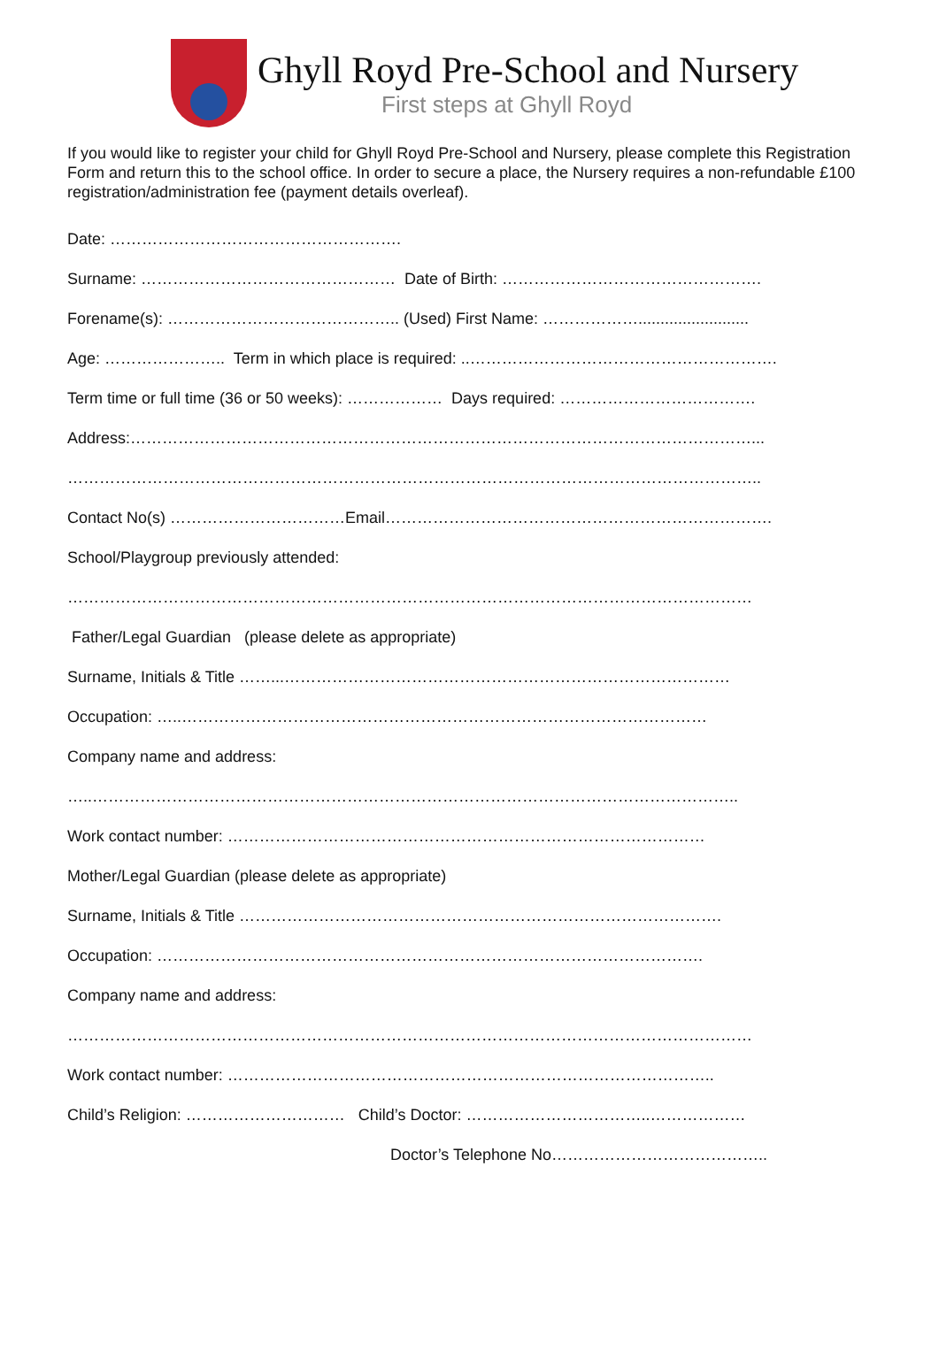Ghyll Royd Pre-School and Nursery
First steps at Ghyll Royd
If you would like to register your child for Ghyll Royd Pre-School and Nursery, please complete this Registration Form and return this to the school office. In order to secure a place, the Nursery requires a non-refundable £100 registration/administration fee (payment details overleaf).
Date: ……………………………………………….
Surname: ………………………………………… Date of Birth: ………………………………………….
Forename(s): …………………………………….. (Used) First Name: ……………….........................
Age: ………………….. Term in which place is required: ..………………………………………………….
Term time or full time (36 or 50 weeks): ……………… Days required: ……………………………….
Address:………………………………………………………………………………………………………...
…………………………………………………………………………………………………………………..
Contact No(s) ……………………………Email……………………………………………………………….
School/Playgroup previously attended:
…………………………………………………………………………………………………………………
Father/Legal Guardian (please delete as appropriate)
Surname, Initials & Title ……...…………………………………………………………………………
Occupation: …..………………………………………………………………………………………
Company name and address:
…..…………………………………………………………………………………………………………..
Work contact number: ………………………………………………………………………………
Mother/Legal Guardian (please delete as appropriate)
Surname, Initials & Title ……………………………………………………………………………….
Occupation: ………………………………………………………………………………………….
Company name and address:
…………………………………………………………………………………………………………………
Work contact number: ………………………………………………………………………………..
Child’s Religion: ………………………… Child’s Doctor: ……………………………..………………
Doctor’s Telephone No…………………………………..